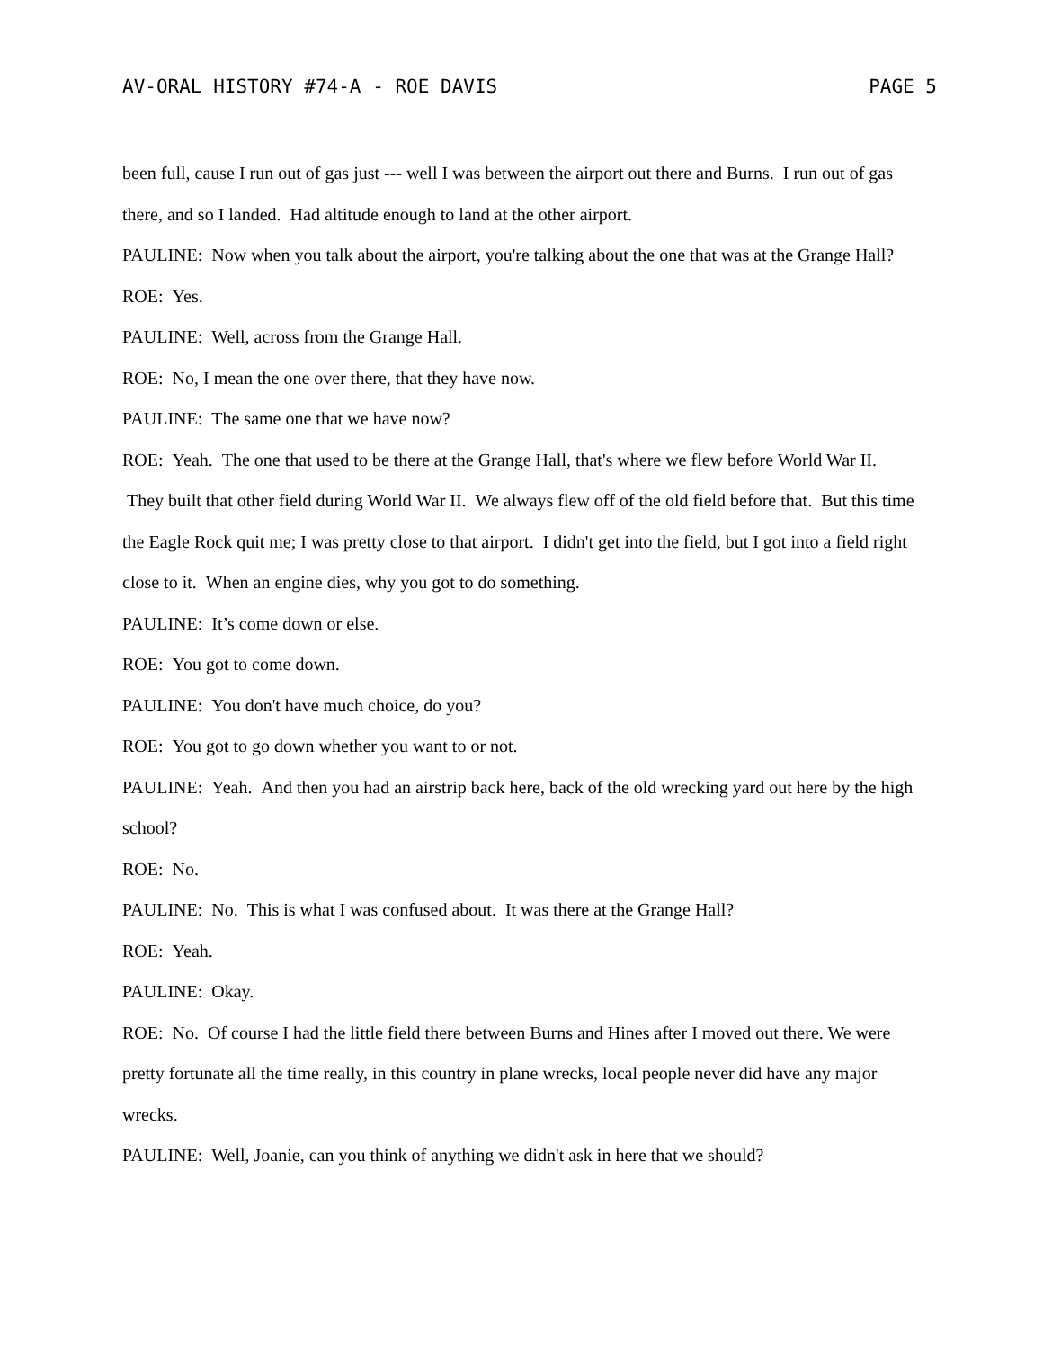AV-ORAL HISTORY #74-A - ROE DAVIS PAGE 5
been full, cause I run out of gas just --- well I was between the airport out there and Burns. I run out of gas there, and so I landed. Had altitude enough to land at the other airport.
PAULINE: Now when you talk about the airport, you're talking about the one that was at the Grange Hall?
ROE: Yes.
PAULINE: Well, across from the Grange Hall.
ROE: No, I mean the one over there, that they have now.
PAULINE: The same one that we have now?
ROE: Yeah. The one that used to be there at the Grange Hall, that's where we flew before World War II. They built that other field during World War II. We always flew off of the old field before that. But this time the Eagle Rock quit me; I was pretty close to that airport. I didn't get into the field, but I got into a field right close to it. When an engine dies, why you got to do something.
PAULINE: It’s come down or else.
ROE: You got to come down.
PAULINE: You don't have much choice, do you?
ROE: You got to go down whether you want to or not.
PAULINE: Yeah. And then you had an airstrip back here, back of the old wrecking yard out here by the high school?
ROE: No.
PAULINE: No. This is what I was confused about. It was there at the Grange Hall?
ROE: Yeah.
PAULINE: Okay.
ROE: No. Of course I had the little field there between Burns and Hines after I moved out there. We were pretty fortunate all the time really, in this country in plane wrecks, local people never did have any major wrecks.
PAULINE: Well, Joanie, can you think of anything we didn't ask in here that we should?